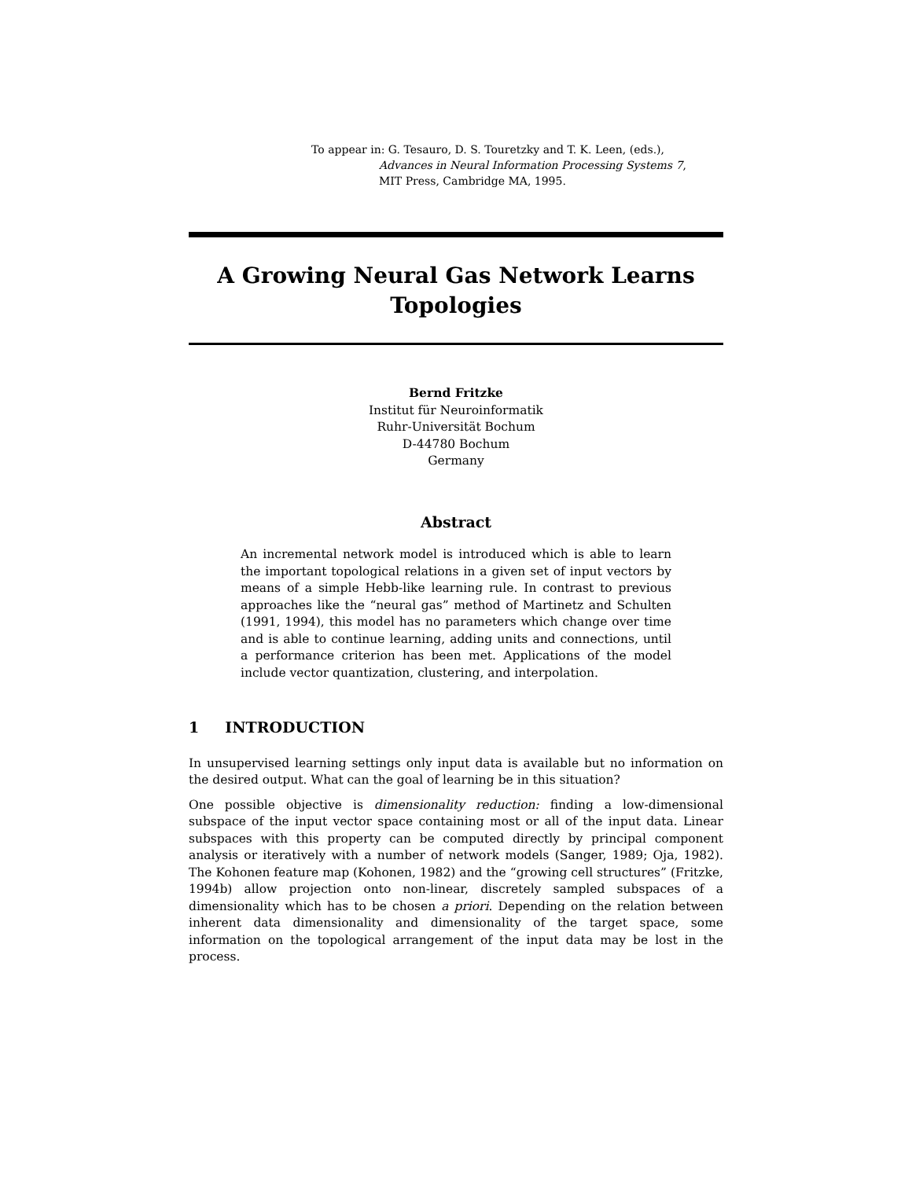To appear in: G. Tesauro, D. S. Touretzky and T. K. Leen, (eds.),
Advances in Neural Information Processing Systems 7,
MIT Press, Cambridge MA, 1995.
A Growing Neural Gas Network Learns Topologies
Bernd Fritzke
Institut für Neuroinformatik
Ruhr-Universität Bochum
D-44780 Bochum
Germany
Abstract
An incremental network model is introduced which is able to learn the important topological relations in a given set of input vectors by means of a simple Hebb-like learning rule. In contrast to previous approaches like the “neural gas” method of Martinetz and Schulten (1991, 1994), this model has no parameters which change over time and is able to continue learning, adding units and connections, until a performance criterion has been met. Applications of the model include vector quantization, clustering, and interpolation.
1 INTRODUCTION
In unsupervised learning settings only input data is available but no information on the desired output. What can the goal of learning be in this situation?
One possible objective is dimensionality reduction: finding a low-dimensional subspace of the input vector space containing most or all of the input data. Linear subspaces with this property can be computed directly by principal component analysis or iteratively with a number of network models (Sanger, 1989; Oja, 1982). The Kohonen feature map (Kohonen, 1982) and the “growing cell structures” (Fritzke, 1994b) allow projection onto non-linear, discretely sampled subspaces of a dimensionality which has to be chosen a priori. Depending on the relation between inherent data dimensionality and dimensionality of the target space, some information on the topological arrangement of the input data may be lost in the process.